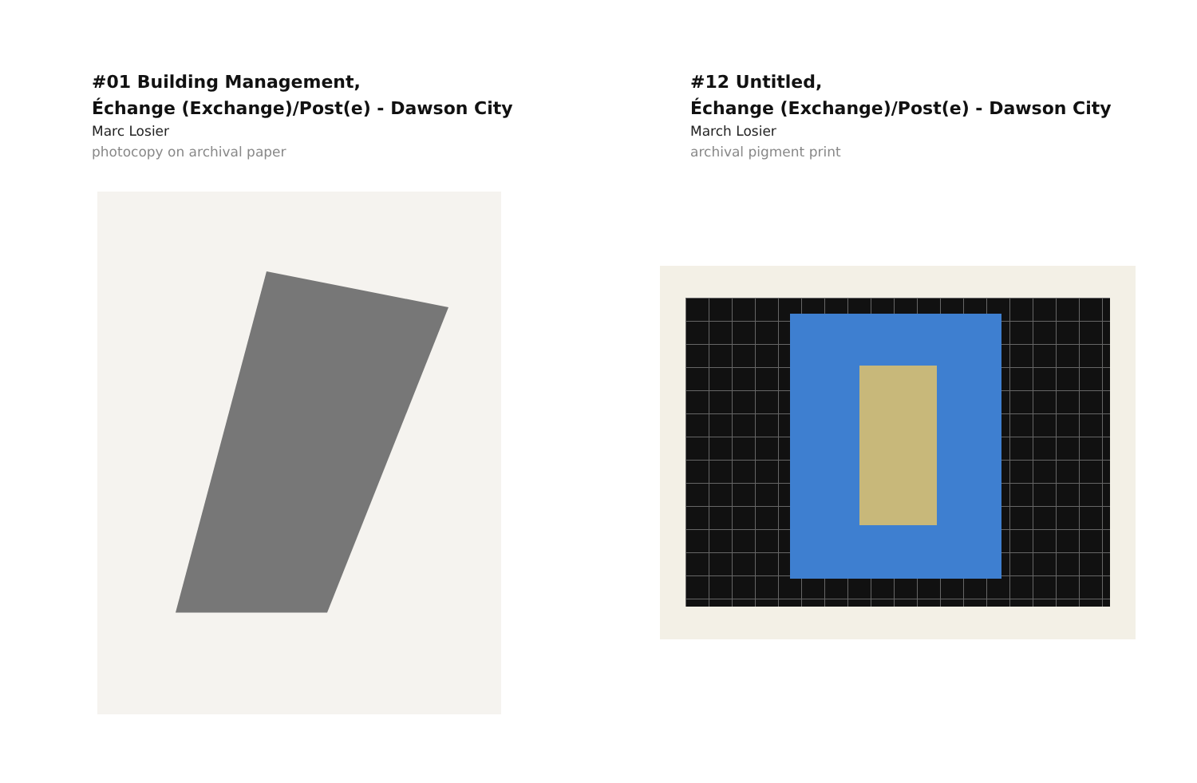#01 Building Management,
Échange (Exchange)/Post(e) - Dawson City
Marc Losier
photocopy on archival paper
#12 Untitled,
Échange (Exchange)/Post(e) - Dawson City
March Losier
archival pigment print